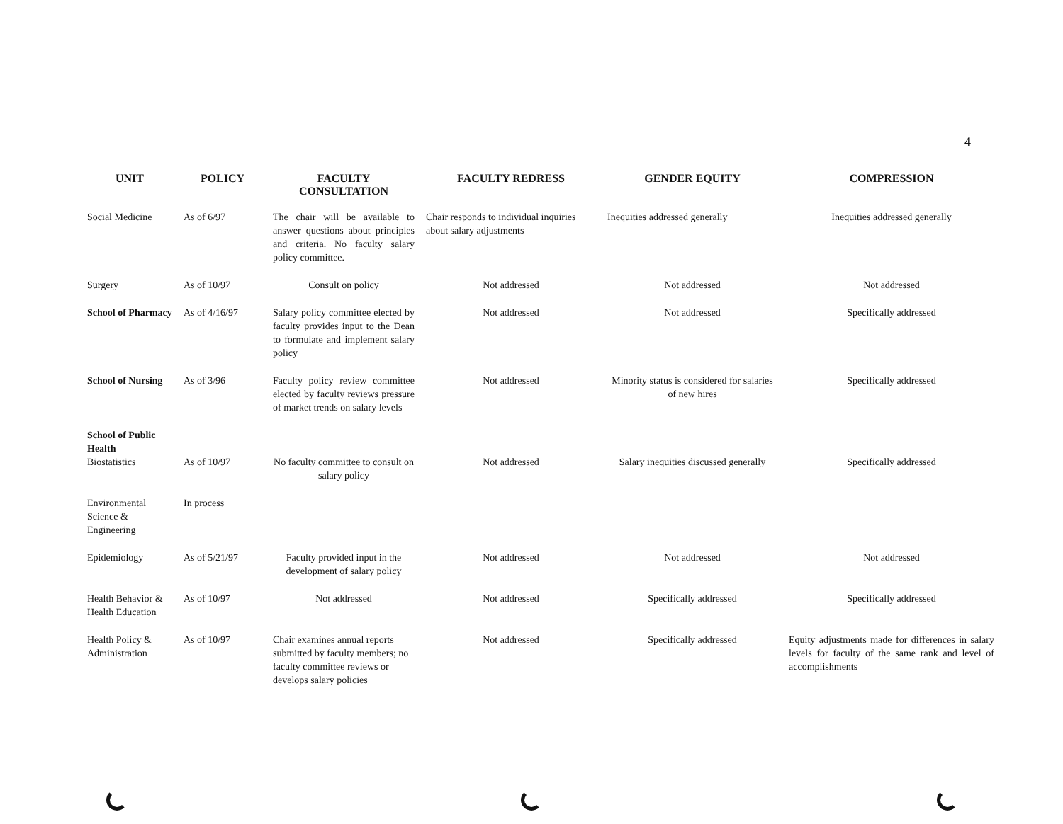4
| UNIT | POLICY | FACULTY CONSULTATION | FACULTY REDRESS | GENDER EQUITY | COMPRESSION |
| --- | --- | --- | --- | --- | --- |
| Social Medicine | As of 6/97 | The chair will be available to answer questions about principles and criteria. No faculty salary policy committee. | Chair responds to individual inquiries about salary adjustments | Inequities addressed generally | Inequities addressed generally |
| Surgery | As of 10/97 | Consult on policy | Not addressed | Not addressed | Not addressed |
| School of Pharmacy | As of 4/16/97 | Salary policy committee elected by faculty provides input to the Dean to formulate and implement salary policy | Not addressed | Not addressed | Specifically addressed |
| School of Nursing | As of 3/96 | Faculty policy review committee elected by faculty reviews pressure of market trends on salary levels | Not addressed | Minority status is considered for salaries of new hires | Specifically addressed |
| School of Public Health | | | | | |
| Biostatistics | As of 10/97 | No faculty committee to consult on salary policy | Not addressed | Salary inequities discussed generally | Specifically addressed |
| Environmental Science & Engineering | In process | | | | |
| Epidemiology | As of 5/21/97 | Faculty provided input in the development of salary policy | Not addressed | Not addressed | Not addressed |
| Health Behavior & Health Education | As of 10/97 | Not addressed | Not addressed | Specifically addressed | Specifically addressed |
| Health Policy & Administration | As of 10/97 | Chair examines annual reports submitted by faculty members; no faculty committee reviews or develops salary policies | Not addressed | Specifically addressed | Equity adjustments made for differences in salary levels for faculty of the same rank and level of accomplishments |